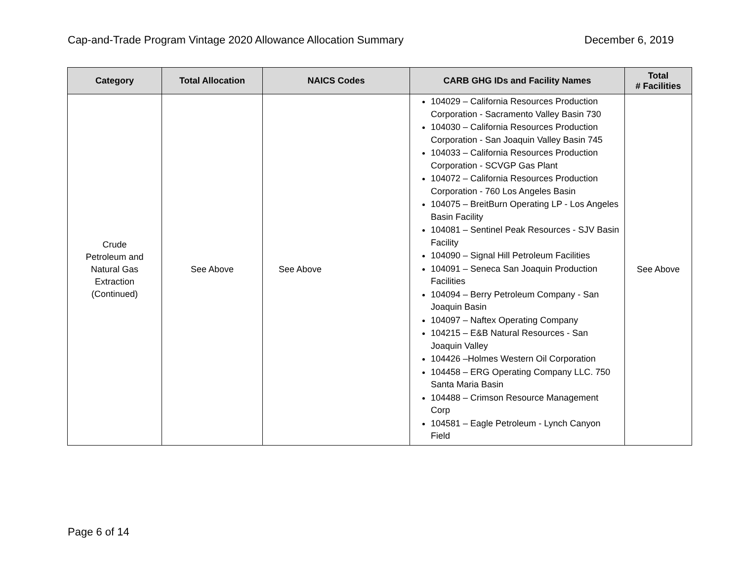Cap-and-Trade Program Vintage 2020 Allowance Allocation Summary December 6, 2019
| Category | Total Allocation | NAICS Codes | CARB GHG IDs and Facility Names | Total # Facilities |
| --- | --- | --- | --- | --- |
| Crude Petroleum and Natural Gas Extraction (Continued) | See Above | See Above | 104029 – California Resources Production Corporation - Sacramento Valley Basin 730 104030 – California Resources Production Corporation - San Joaquin Valley Basin 745 104033 – California Resources Production Corporation - SCVGP Gas Plant 104072 – California Resources Production Corporation - 760 Los Angeles Basin 104075 – BreitBurn Operating LP - Los Angeles Basin Facility 104081 – Sentinel Peak Resources - SJV Basin Facility 104090 – Signal Hill Petroleum Facilities 104091 – Seneca San Joaquin Production Facilities 104094 – Berry Petroleum Company - San Joaquin Basin 104097 – Naftex Operating Company 104215 – E&B Natural Resources - San Joaquin Valley 104426 –Holmes Western Oil Corporation 104458 – ERG Operating Company LLC. 750 Santa Maria Basin 104488 – Crimson Resource Management Corp 104581 – Eagle Petroleum - Lynch Canyon Field | See Above |
Page 6 of 14